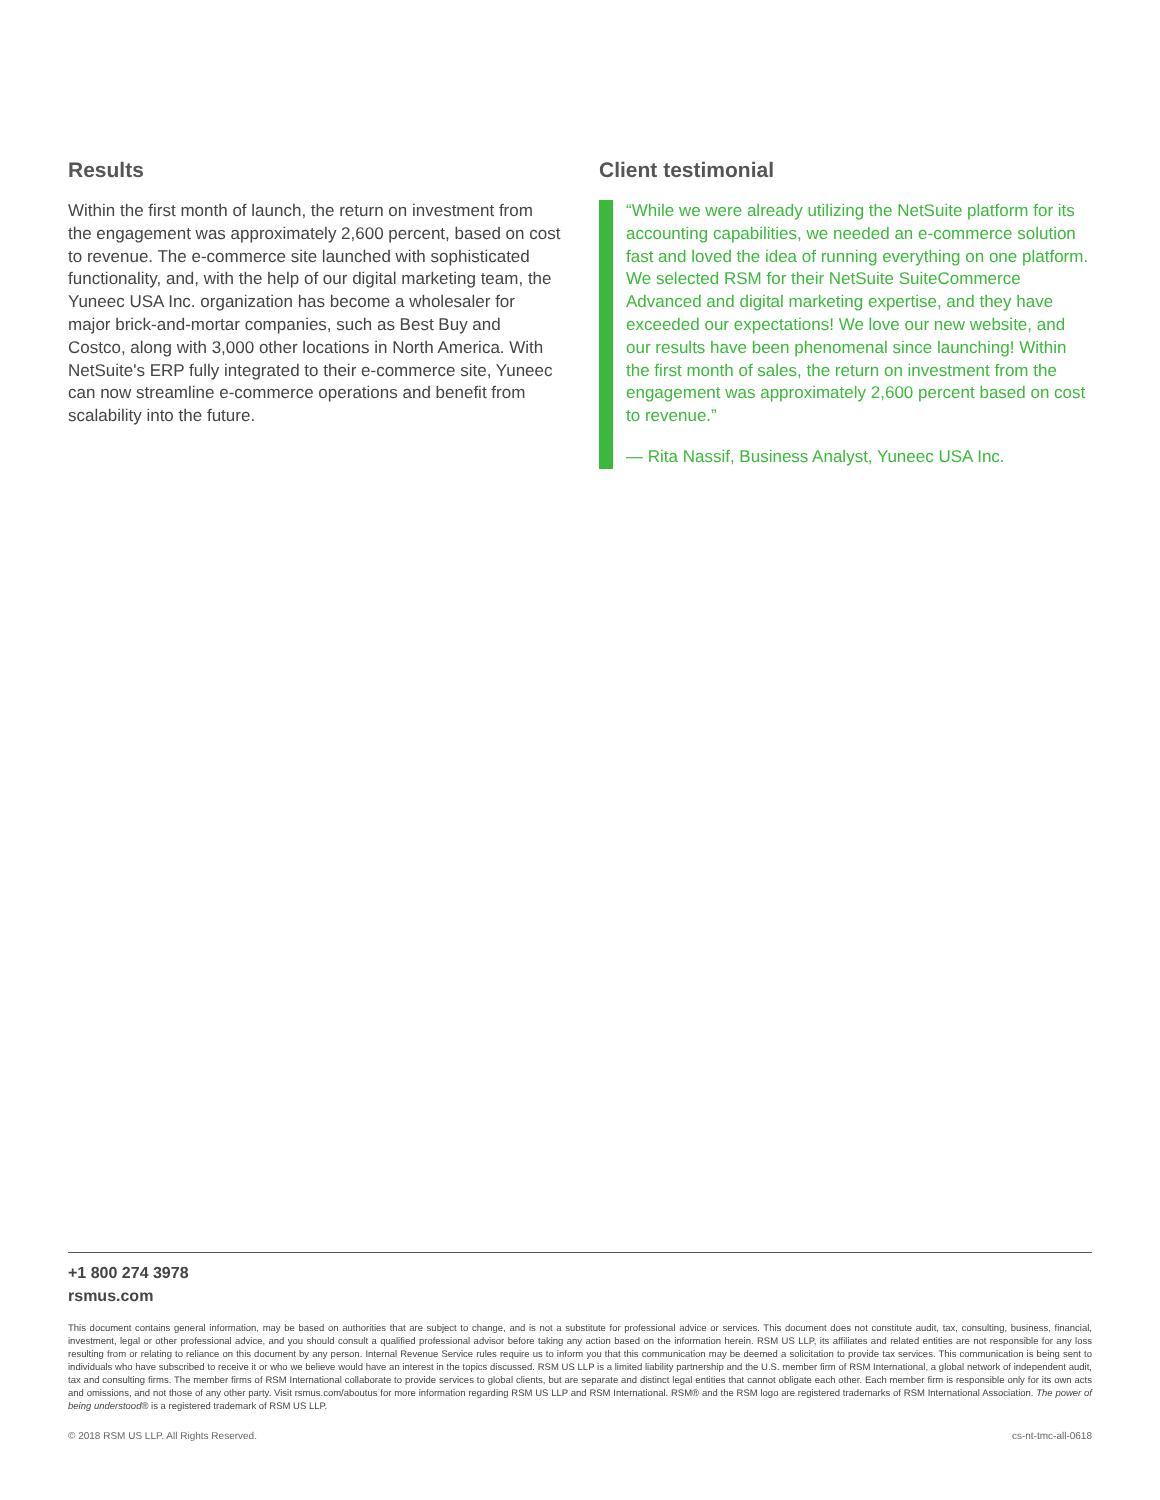Results
Within the first month of launch, the return on investment from the engagement was approximately 2,600 percent, based on cost to revenue. The e-commerce site launched with sophisticated functionality, and, with the help of our digital marketing team, the Yuneec USA Inc. organization has become a wholesaler for major brick-and-mortar companies, such as Best Buy and Costco, along with 3,000 other locations in North America. With NetSuite's ERP fully integrated to their e-commerce site, Yuneec can now streamline e-commerce operations and benefit from scalability into the future.
Client testimonial
“While we were already utilizing the NetSuite platform for its accounting capabilities, we needed an e-commerce solution fast and loved the idea of running everything on one platform. We selected RSM for their NetSuite SuiteCommerce Advanced and digital marketing expertise, and they have exceeded our expectations! We love our new website, and our results have been phenomenal since launching! Within the first month of sales, the return on investment from the engagement was approximately 2,600 percent based on cost to revenue.”
— Rita Nassif, Business Analyst, Yuneec USA Inc.
+1 800 274 3978
rsmus.com
This document contains general information, may be based on authorities that are subject to change, and is not a substitute for professional advice or services. This document does not constitute audit, tax, consulting, business, financial, investment, legal or other professional advice, and you should consult a qualified professional advisor before taking any action based on the information herein. RSM US LLP, its affiliates and related entities are not responsible for any loss resulting from or relating to reliance on this document by any person. Internal Revenue Service rules require us to inform you that this communication may be deemed a solicitation to provide tax services. This communication is being sent to individuals who have subscribed to receive it or who we believe would have an interest in the topics discussed. RSM US LLP is a limited liability partnership and the U.S. member firm of RSM International, a global network of independent audit, tax and consulting firms. The member firms of RSM International collaborate to provide services to global clients, but are separate and distinct legal entities that cannot obligate each other. Each member firm is responsible only for its own acts and omissions, and not those of any other party. Visit rsmus.com/aboutus for more information regarding RSM US LLP and RSM International. RSM® and the RSM logo are registered trademarks of RSM International Association. The power of being understood® is a registered trademark of RSM US LLP.
© 2018 RSM US LLP. All Rights Reserved. cs-nt-tmc-all-0618